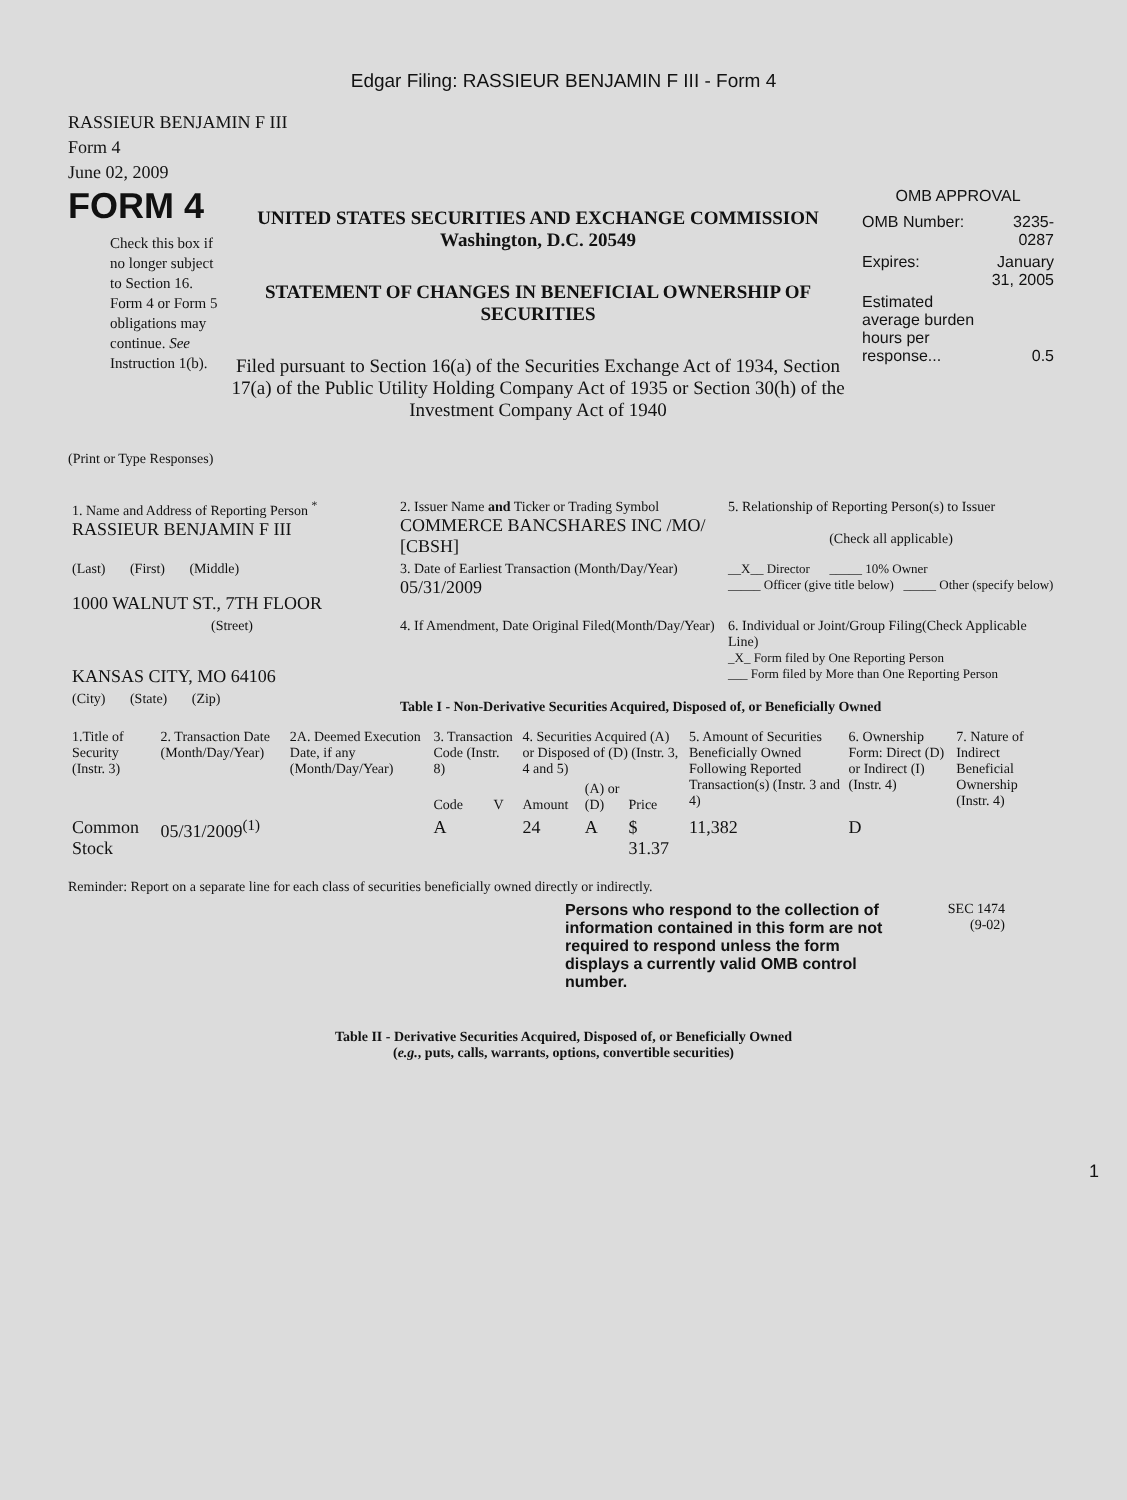Edgar Filing: RASSIEUR BENJAMIN F III - Form 4
RASSIEUR BENJAMIN F III
Form 4
June 02, 2009
FORM 4
Check this box if no longer subject to Section 16. Form 4 or Form 5 obligations may continue. See Instruction 1(b).
UNITED STATES SECURITIES AND EXCHANGE COMMISSION
Washington, D.C. 20549
STATEMENT OF CHANGES IN BENEFICIAL OWNERSHIP OF SECURITIES
Filed pursuant to Section 16(a) of the Securities Exchange Act of 1934, Section 17(a) of the Public Utility Holding Company Act of 1935 or Section 30(h) of the Investment Company Act of 1940
OMB APPROVAL
| OMB Number: | 3235-0287 |
| Expires: | January 31, 2005 |
| Estimated average burden hours per response... | 0.5 |
(Print or Type Responses)
| 1. Name and Address of Reporting Person <sup>*</sup> RASSIEUR BENJAMIN F III | 2. Issuer Name and Ticker or Trading Symbol COMMERCE BANCSHARES INC /MO/ [CBSH] | 5. Relationship of Reporting Person(s) to Issuer (Check all applicable) |
| (Last) (First) (Middle) 1000 WALNUT ST., 7TH FLOOR | 3. Date of Earliest Transaction (Month/Day/Year) 05/31/2009 | __X__ Director _____ 10% Owner _____ Officer (give title below) _____ Other (specify below) |
| (Street) KANSAS CITY, MO 64106 | 4. If Amendment, Date Original Filed(Month/Day/Year) | 6. Individual or Joint/Group Filing(Check Applicable Line) _X_ Form filed by One Reporting Person ___ Form filed by More than One Reporting Person |
| (City) (State) (Zip) | Table I - Non-Derivative Securities Acquired, Disposed of, or Beneficially Owned | |
| 1.Title of Security (Instr. 3) | 2. Transaction Date (Month/Day/Year) | 2A. Deemed Execution Date, if any (Month/Day/Year) | 3. Transaction Code (Instr. 8) | | 4. Securities Acquired (A) or Disposed of (D) (Instr. 3, 4 and 5) | | | 5. Amount of Securities Beneficially Owned Following Reported Transaction(s) (Instr. 3 and 4) | 6. Ownership Form: Direct (D) or Indirect (I) (Instr. 4) | 7. Nature of Indirect Beneficial Ownership (Instr. 4) |
| --- | --- | --- | --- | --- | --- | --- | --- | --- | --- | --- |
| | | | Code | V | Amount | (A) or (D) | Price | | | |
| Common Stock | 05/31/2009<sup>(1)</sup> | | A | | 24 | A | $ 31.37 | 11,382 | D | |
Reminder: Report on a separate line for each class of securities beneficially owned directly or indirectly.
Persons who respond to the collection of information contained in this form are not required to respond unless the form displays a currently valid OMB control number.
SEC 1474
(9-02)
Table II - Derivative Securities Acquired, Disposed of, or Beneficially Owned
(e.g., puts, calls, warrants, options, convertible securities)
1